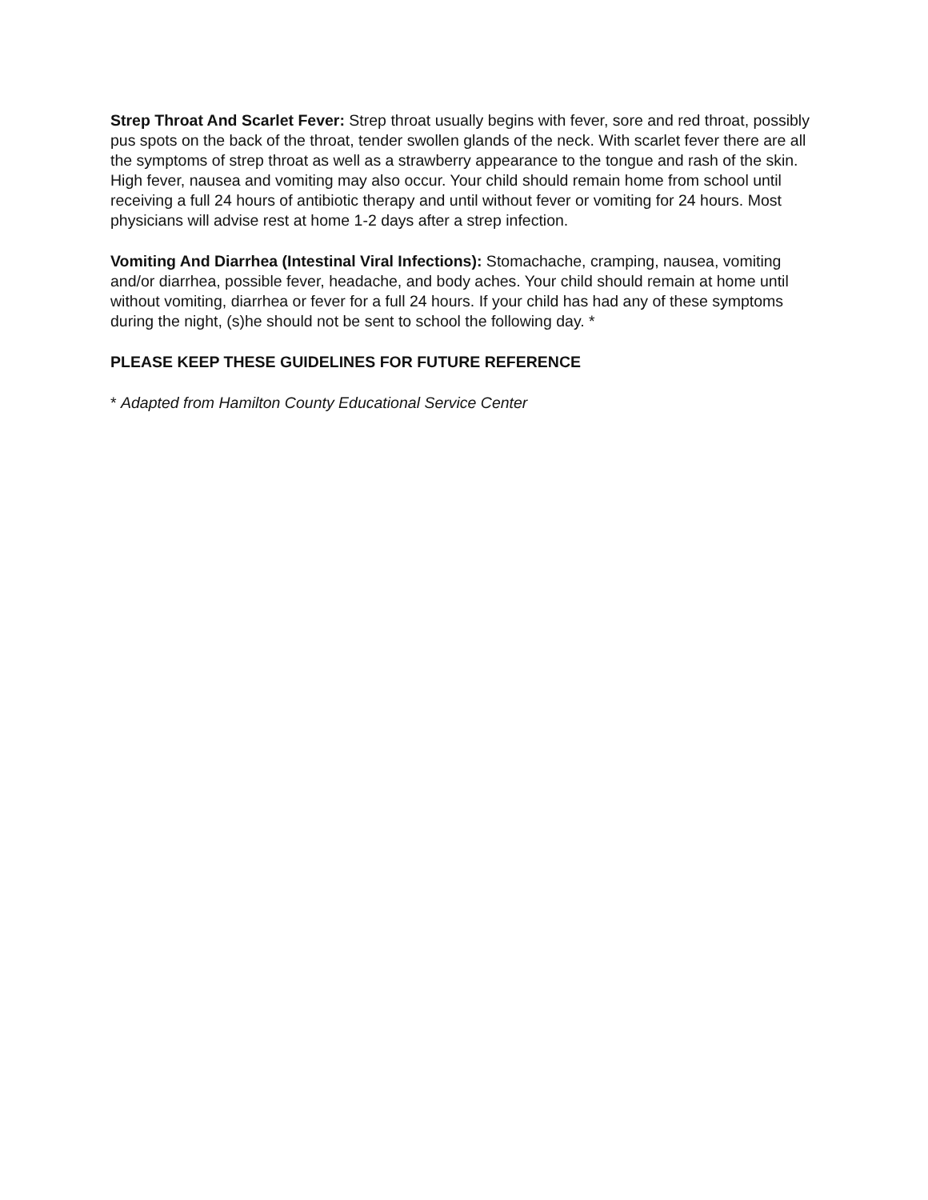Strep Throat And Scarlet Fever: Strep throat usually begins with fever, sore and red throat, possibly pus spots on the back of the throat, tender swollen glands of the neck. With scarlet fever there are all the symptoms of strep throat as well as a strawberry appearance to the tongue and rash of the skin. High fever, nausea and vomiting may also occur. Your child should remain home from school until receiving a full 24 hours of antibiotic therapy and until without fever or vomiting for 24 hours. Most physicians will advise rest at home 1-2 days after a strep infection.
Vomiting And Diarrhea (Intestinal Viral Infections): Stomachache, cramping, nausea, vomiting and/or diarrhea, possible fever, headache, and body aches. Your child should remain at home until without vomiting, diarrhea or fever for a full 24 hours. If your child has had any of these symptoms during the night, (s)he should not be sent to school the following day. *
PLEASE KEEP THESE GUIDELINES FOR FUTURE REFERENCE
* Adapted from Hamilton County Educational Service Center